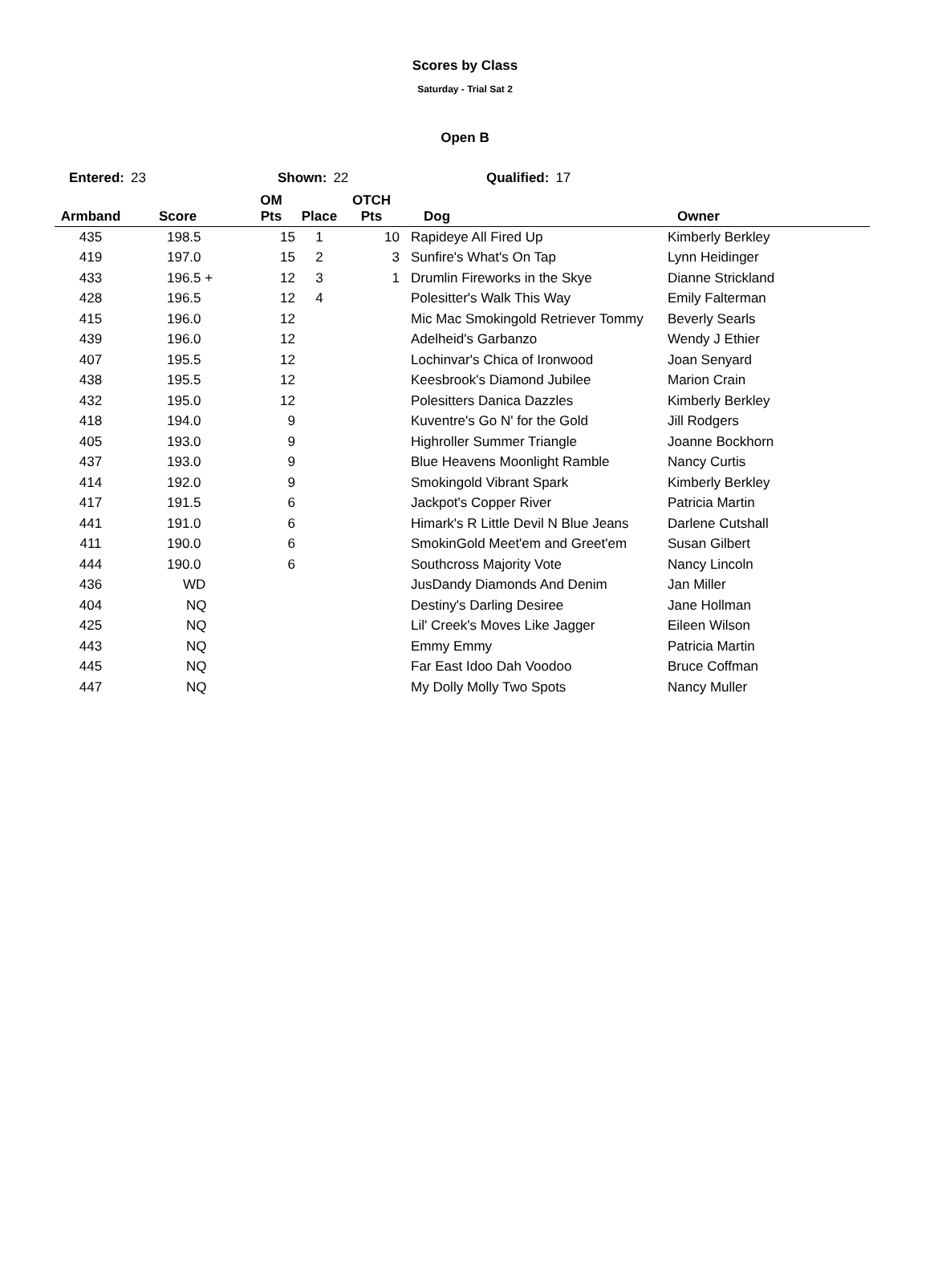Scores by Class
Saturday - Trial Sat 2
Open B
Entered: 23 Shown: 22 Qualified: 17
| Armband | Score | OM Pts | Place | OTCH Pts | Dog | Owner |
| --- | --- | --- | --- | --- | --- | --- |
| 435 | 198.5 | 15 | 1 | 10 | Rapideye All Fired Up | Kimberly Berkley |
| 419 | 197.0 | 15 | 2 | 3 | Sunfire's What's On Tap | Lynn Heidinger |
| 433 | 196.5 + | 12 | 3 | 1 | Drumlin Fireworks in the Skye | Dianne Strickland |
| 428 | 196.5 | 12 | 4 | | Polesitter's Walk This Way | Emily Falterman |
| 415 | 196.0 | 12 | | | Mic Mac Smokingold Retriever Tommy | Beverly Searls |
| 439 | 196.0 | 12 | | | Adelheid's Garbanzo | Wendy J Ethier |
| 407 | 195.5 | 12 | | | Lochinvar's Chica of Ironwood | Joan Senyard |
| 438 | 195.5 | 12 | | | Keesbrook's Diamond Jubilee | Marion Crain |
| 432 | 195.0 | 12 | | | Polesitters Danica Dazzles | Kimberly Berkley |
| 418 | 194.0 | 9 | | | Kuventre's Go N' for the Gold | Jill Rodgers |
| 405 | 193.0 | 9 | | | Highroller Summer Triangle | Joanne Bockhorn |
| 437 | 193.0 | 9 | | | Blue Heavens Moonlight Ramble | Nancy Curtis |
| 414 | 192.0 | 9 | | | Smokingold Vibrant Spark | Kimberly Berkley |
| 417 | 191.5 | 6 | | | Jackpot's Copper River | Patricia Martin |
| 441 | 191.0 | 6 | | | Himark's R Little Devil N Blue Jeans | Darlene Cutshall |
| 411 | 190.0 | 6 | | | SmokinGold Meet'em and Greet'em | Susan Gilbert |
| 444 | 190.0 | 6 | | | Southcross Majority Vote | Nancy Lincoln |
| 436 | WD | | | | JusDandy Diamonds And Denim | Jan Miller |
| 404 | NQ | | | | Destiny's Darling Desiree | Jane Hollman |
| 425 | NQ | | | | Lil' Creek's Moves Like Jagger | Eileen Wilson |
| 443 | NQ | | | | Emmy Emmy | Patricia Martin |
| 445 | NQ | | | | Far East Idoo Dah Voodoo | Bruce Coffman |
| 447 | NQ | | | | My Dolly Molly Two Spots | Nancy Muller |